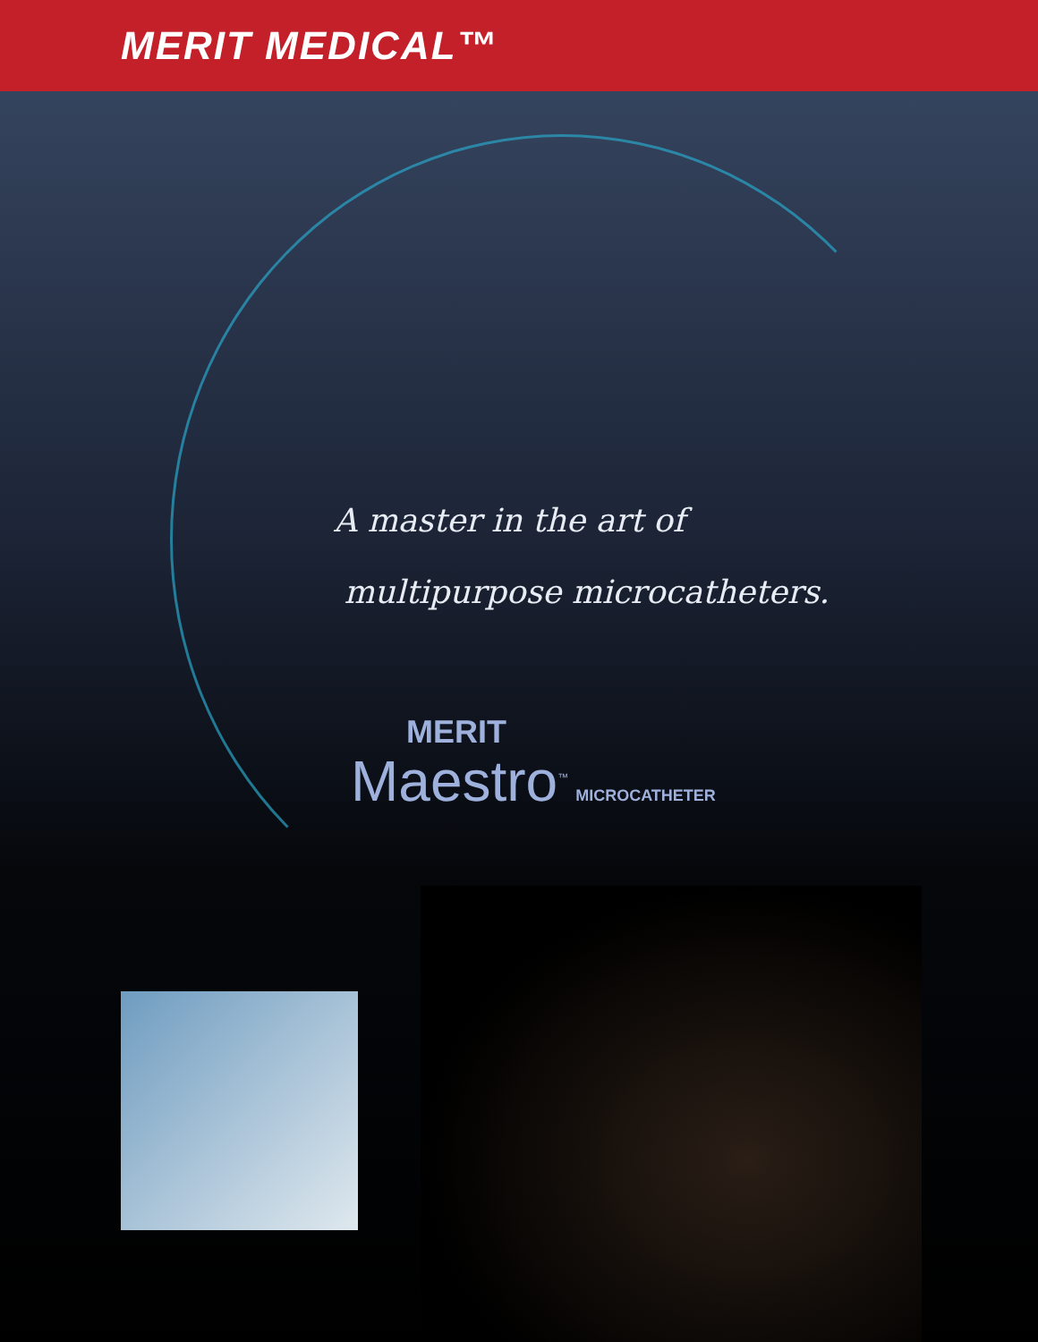MERIT MEDICAL™
A master in the art of
multipurpose microcatheters.
MERIT
Maestro<sup>™</sup> MICROCATHETER